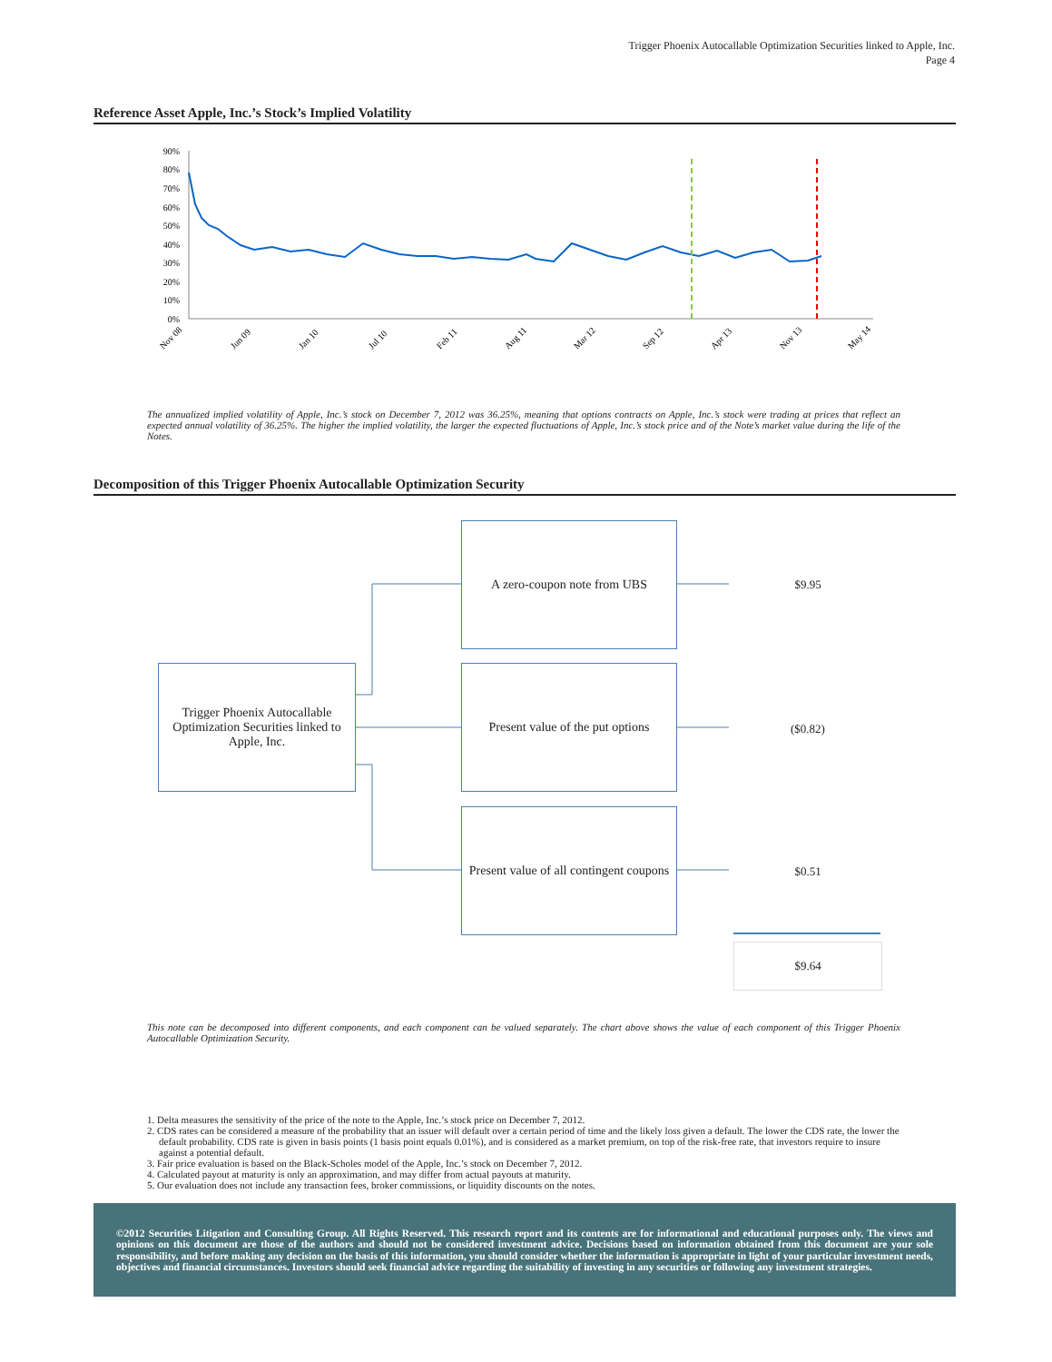Trigger Phoenix Autocallable Optimization Securities linked to Apple, Inc.
Page 4
Reference Asset Apple, Inc.’s Stock’s Implied Volatility
90%
80%
70%
60%
50%
40%
30%
20%
10%
0%
Nov 08
Jun 09
Jan 10
Jul 10
Feb 11
Aug 11
Mar 12
Sep 12
Apr 13
Nov 13
May 14
The annualized implied volatility of Apple, Inc.’s stock on December 7, 2012 was 36.25%, meaning that options contracts on Apple, Inc.’s stock were trading at prices that reflect an expected annual volatility of 36.25%. The higher the implied volatility, the larger the expected fluctuations of Apple, Inc.’s stock price and of the Note’s market value during the life of the Notes.
Decomposition of this Trigger Phoenix Autocallable Optimization Security
Trigger Phoenix Autocallable Optimization Securities linked to Apple, Inc.
A zero-coupon note from UBS
Present value of the put options
Present value of all contingent coupons
$9.95
($0.82)
$0.51
$9.64
This note can be decomposed into different components, and each component can be valued separately. The chart above shows the value of each component of this Trigger Phoenix Autocallable Optimization Security.
1. Delta measures the sensitivity of the price of the note to the Apple, Inc.’s stock price on December 7, 2012.
2. CDS rates can be considered a measure of the probability that an issuer will default over a certain period of time and the likely loss given a default. The lower the CDS rate, the lower the default probability. CDS rate is given in basis points (1 basis point equals 0.01%), and is considered as a market premium, on top of the risk-free rate, that investors require to insure against a potential default.
3. Fair price evaluation is based on the Black-Scholes model of the Apple, Inc.’s stock on December 7, 2012.
4. Calculated payout at maturity is only an approximation, and may differ from actual payouts at maturity.
5. Our evaluation does not include any transaction fees, broker commissions, or liquidity discounts on the notes.
©2012 Securities Litigation and Consulting Group. All Rights Reserved. This research report and its contents are for informational and educational purposes only. The views and opinions on this document are those of the authors and should not be considered investment advice. Decisions based on information obtained from this document are your sole responsibility, and before making any decision on the basis of this information, you should consider whether the information is appropriate in light of your particular investment needs, objectives and financial circumstances. Investors should seek financial advice regarding the suitability of investing in any securities or following any investment strategies.